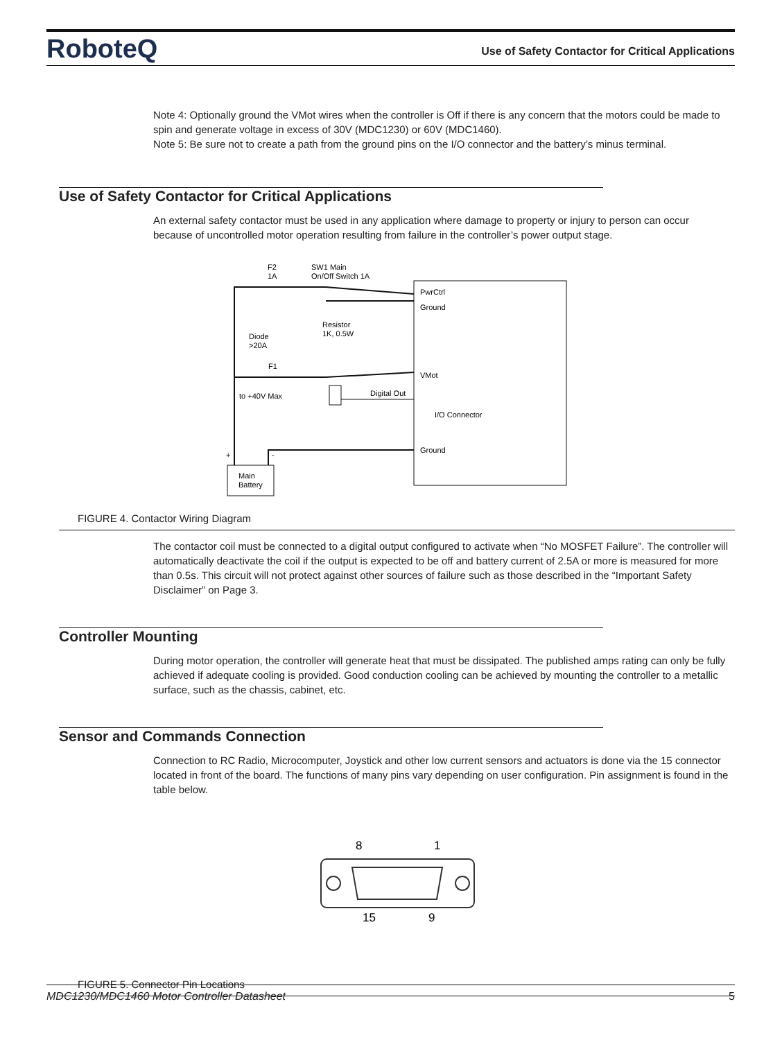RoboteQ Use of Safety Contactor for Critical Applications
Note 4: Optionally ground the VMot wires when the controller is Off if there is any concern that the motors could be made to spin and generate voltage in excess of 30V (MDC1230) or 60V (MDC1460).
Note 5: Be sure not to create a path from the ground pins on the I/O connector and the battery’s minus terminal.
Use of Safety Contactor for Critical Applications
An external safety contactor must be used in any application where damage to property or injury to person can occur because of uncontrolled motor operation resulting from failure in the controller’s power output stage.
F2
1A
SW1 Main
On/Off Switch 1A
PwrCtrl
Ground
Resistor
1K, 0.5W
Diode
>20A
F1
VMot
Digital Out
to +40V Max
I/O Connector
Ground
Main
Battery
+
-
FIGURE 4. Contactor Wiring Diagram
The contactor coil must be connected to a digital output configured to activate when “No MOSFET Failure”. The controller will automatically deactivate the coil if the output is expected to be off and battery current of 2.5A or more is measured for more than 0.5s. This circuit will not protect against other sources of failure such as those described in the “Important Safety Disclaimer” on Page 3.
Controller Mounting
During motor operation, the controller will generate heat that must be dissipated. The published amps rating can only be fully achieved if adequate cooling is provided. Good conduction cooling can be achieved by mounting the controller to a metallic surface, such as the chassis, cabinet, etc.
Sensor and Commands Connection
Connection to RC Radio, Microcomputer, Joystick and other low current sensors and actuators is done via the 15 connector located in front of the board. The functions of many pins vary depending on user configuration. Pin assignment is found in the table below.
8
1
15
9
FIGURE 5. Connector Pin Locations
MDC1230/MDC1460 Motor Controller Datasheet 5